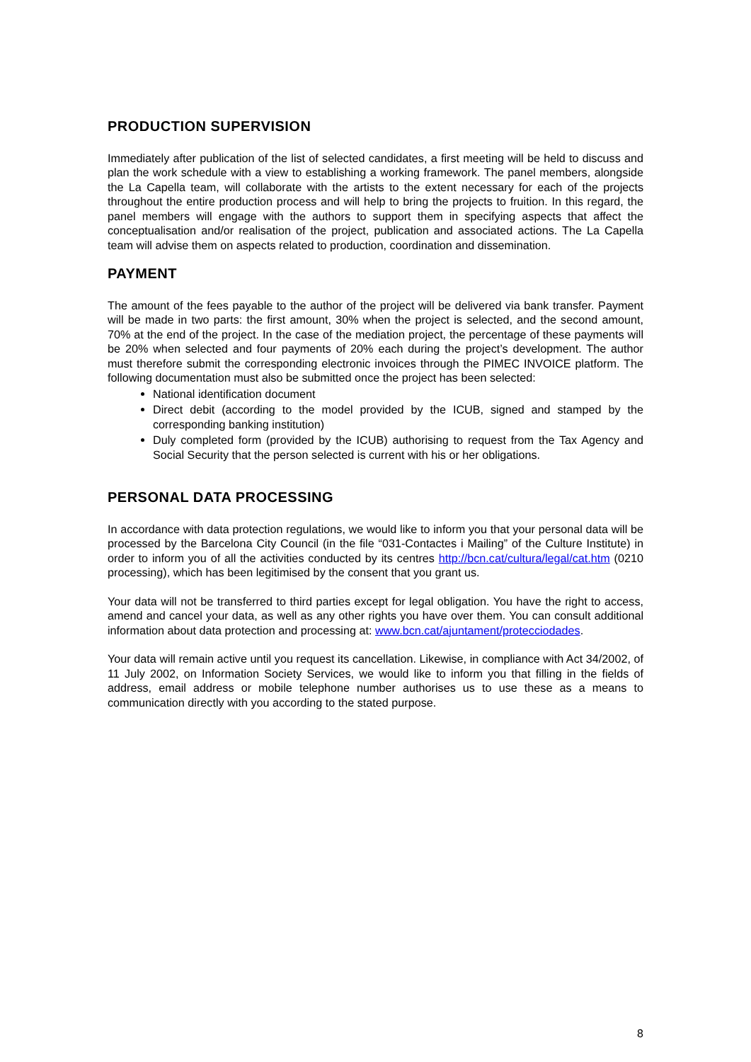PRODUCTION SUPERVISION
Immediately after publication of the list of selected candidates, a first meeting will be held to discuss and plan the work schedule with a view to establishing a working framework. The panel members, alongside the La Capella team, will collaborate with the artists to the extent necessary for each of the projects throughout the entire production process and will help to bring the projects to fruition. In this regard, the panel members will engage with the authors to support them in specifying aspects that affect the conceptualisation and/or realisation of the project, publication and associated actions. The La Capella team will advise them on aspects related to production, coordination and dissemination.
PAYMENT
The amount of the fees payable to the author of the project will be delivered via bank transfer. Payment will be made in two parts: the first amount, 30% when the project is selected, and the second amount, 70% at the end of the project. In the case of the mediation project, the percentage of these payments will be 20% when selected and four payments of 20% each during the project’s development. The author must therefore submit the corresponding electronic invoices through the PIMEC INVOICE platform. The following documentation must also be submitted once the project has been selected:
National identification document
Direct debit (according to the model provided by the ICUB, signed and stamped by the corresponding banking institution)
Duly completed form (provided by the ICUB) authorising to request from the Tax Agency and Social Security that the person selected is current with his or her obligations.
PERSONAL DATA PROCESSING
In accordance with data protection regulations, we would like to inform you that your personal data will be processed by the Barcelona City Council (in the file “031-Contactes i Mailing” of the Culture Institute) in order to inform you of all the activities conducted by its centres http://bcn.cat/cultura/legal/cat.htm (0210 processing), which has been legitimised by the consent that you grant us.
Your data will not be transferred to third parties except for legal obligation. You have the right to access, amend and cancel your data, as well as any other rights you have over them. You can consult additional information about data protection and processing at: www.bcn.cat/ajuntament/protecciodades.
Your data will remain active until you request its cancellation. Likewise, in compliance with Act 34/2002, of 11 July 2002, on Information Society Services, we would like to inform you that filling in the fields of address, email address or mobile telephone number authorises us to use these as a means to communication directly with you according to the stated purpose.
8